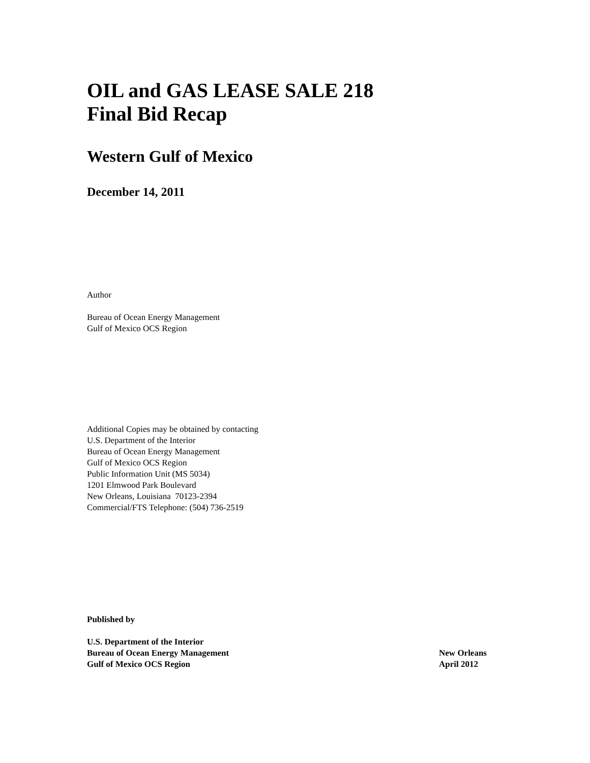OIL and GAS LEASE SALE 218
Final Bid Recap
Western Gulf of Mexico
December 14, 2011
Author
Bureau of Ocean Energy Management
Gulf of Mexico OCS Region
Additional Copies may be obtained by contacting
U.S. Department of the Interior
Bureau of Ocean Energy Management
Gulf of Mexico OCS Region
Public Information Unit (MS 5034)
1201 Elmwood Park Boulevard
New Orleans, Louisiana 70123-2394
Commercial/FTS Telephone: (504) 736-2519
Published by
U.S. Department of the Interior
Bureau of Ocean Energy Management
Gulf of Mexico OCS Region
New Orleans
April 2012